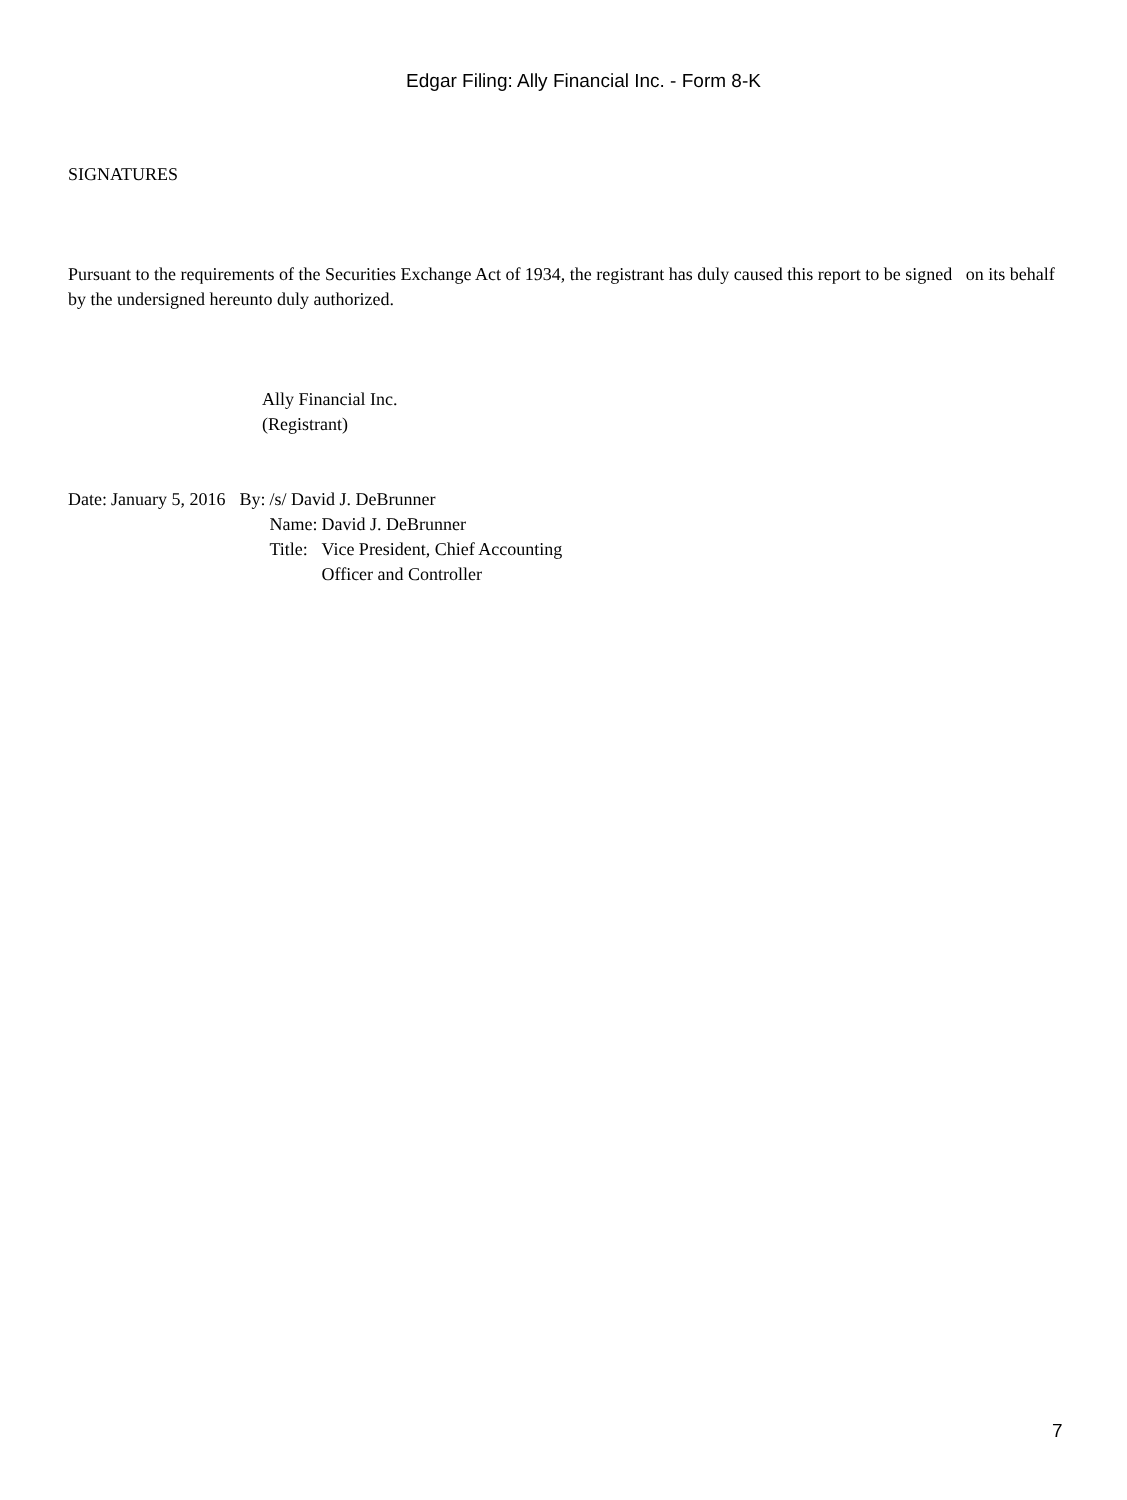Edgar Filing: Ally Financial Inc. - Form 8-K
SIGNATURES
Pursuant to the requirements of the Securities Exchange Act of 1934, the registrant has duly caused this report to be signed on its behalf by the undersigned hereunto duly authorized.
Ally Financial Inc.
(Registrant)
| Date: | January 5, 2016 | By: | /s/ David J. DeBrunner | |
| | | | Name: | David J. DeBrunner |
| | | | Title: | Vice President, Chief Accounting Officer and Controller |
7